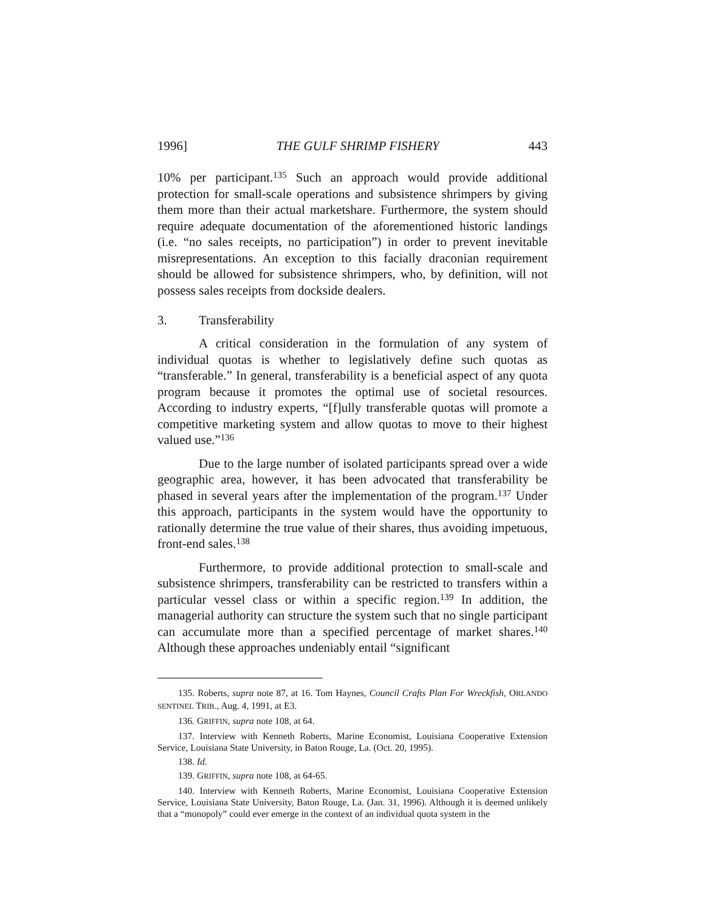1996] THE GULF SHRIMP FISHERY 443
10% per participant.<sup>135</sup> Such an approach would provide additional protection for small-scale operations and subsistence shrimpers by giving them more than their actual marketshare. Furthermore, the system should require adequate documentation of the aforementioned historic landings (i.e. “no sales receipts, no participation”) in order to prevent inevitable misrepresentations. An exception to this facially draconian requirement should be allowed for subsistence shrimpers, who, by definition, will not possess sales receipts from dockside dealers.
3. Transferability
A critical consideration in the formulation of any system of individual quotas is whether to legislatively define such quotas as “transferable.” In general, transferability is a beneficial aspect of any quota program because it promotes the optimal use of societal resources. According to industry experts, “[f]ully transferable quotas will promote a competitive marketing system and allow quotas to move to their highest valued use.”<sup>136</sup>
Due to the large number of isolated participants spread over a wide geographic area, however, it has been advocated that transferability be phased in several years after the implementation of the program.<sup>137</sup> Under this approach, participants in the system would have the opportunity to rationally determine the true value of their shares, thus avoiding impetuous, front-end sales.<sup>138</sup>
Furthermore, to provide additional protection to small-scale and subsistence shrimpers, transferability can be restricted to transfers within a particular vessel class or within a specific region.<sup>139</sup> In addition, the managerial authority can structure the system such that no single participant can accumulate more than a specified percentage of market shares.<sup>140</sup> Although these approaches undeniably entail “significant
135. Roberts, supra note 87, at 16. Tom Haynes, Council Crafts Plan For Wreckfish, ORLANDO SENTINEL TRIB., Aug. 4, 1991, at E3.
136. GRIFFIN, supra note 108, at 64.
137. Interview with Kenneth Roberts, Marine Economist, Louisiana Cooperative Extension Service, Louisiana State University, in Baton Rouge, La. (Oct. 20, 1995).
138. Id.
139. GRIFFIN, supra note 108, at 64-65.
140. Interview with Kenneth Roberts, Marine Economist, Louisiana Cooperative Extension Service, Louisiana State University, Baton Rouge, La. (Jan. 31, 1996). Although it is deemed unlikely that a “monopoly” could ever emerge in the context of an individual quota system in the